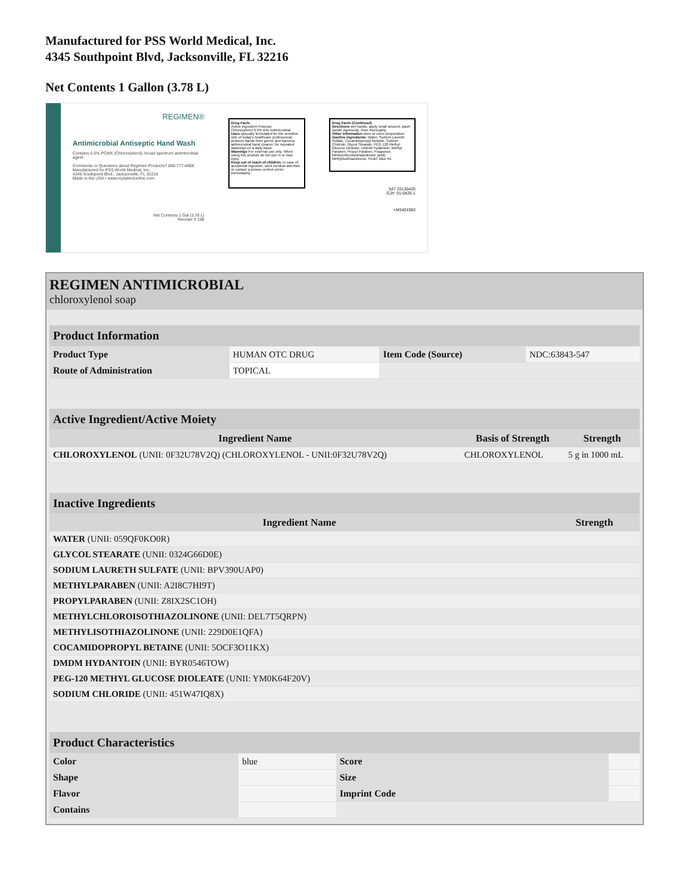Manufactured for PSS World Medical, Inc.
4345 Southpoint Blvd, Jacksonville, FL 32216
Net Contents 1 Gallon (3.78 L)
REGIMEN®
Antimicrobial Antiseptic Hand Wash
Contains 0.5% PCMX (Chloroxylenol), broad spectrum antimicrobial agent
Comments or Questions about Regimen Products? 800-777-4908
Manufactured for PSS World Medical, Inc.
4345 Southpoint Blvd., Jacksonville, FL 32216
Made in the USA • www.myselectonline.com
Net Contents 1 Gal (3.78 L)
Reorder # 198
Drug Facts
Active ingredient Purpose
Chloroxylenol 0.5% w/w Antimicrobial
Uses specially formulated for the sensitive skin of today's healthcare professional; protects hands from germs and bacteria; antimicrobial hand cleaner; for repeated washings on a daily basis
Warnings For external use only. When using this product do not use in or near eyes.
Keep out of reach of children. In case of accidental ingestion, seek medical attention or contact a poison control center immediately.
Drug Facts (Continued)
Directions wet hands, apply small amount, wash hands vigorously, rinse thoroughly.
Other information store at room temperature
Inactive ingredients: Water, Sodium Laureth Sulfate, Cocamidopropyl Betaine, Sodium Chloride, Glycol Stearate, PEG 120 Methyl Glucose Dioleate, DMDM Hydantoin, Methyl Paraben, Propyl Paraben, Fragrance, Methylchloroisothiazolinone (and) Methylisothiazolinone, FD&C Blue #1.
547 20130425
GJ#: 01-0425-1
+M3401983
REGIMEN ANTIMICROBIAL
chloroxylenol soap
| Product Information | | | |
| Product Type | HUMAN OTC DRUG | Item Code (Source) | NDC:63843-547 |
| Route of Administration | TOPICAL | | |
| Active Ingredient/Active Moiety | | |
| Ingredient Name | Basis of Strength | Strength |
| CHLOROXYLENOL (UNII: 0F32U78V2Q) (CHLOROXYLENOL - UNII:0F32U78V2Q) | CHLOROXYLENOL | 5 g in 1000 mL |
| Inactive Ingredients | |
| Ingredient Name | Strength |
| WATER (UNII: 059QF0KO0R) | |
| GLYCOL STEARATE (UNII: 0324G66D0E) | |
| SODIUM LAURETH SULFATE (UNII: BPV390UAP0) | |
| METHYLPARABEN (UNII: A2I8C7HI9T) | |
| PROPYLPARABEN (UNII: Z8IX2SC1OH) | |
| METHYLCHLOROISOTHIAZOLINONE (UNII: DEL7T5QRPN) | |
| METHYLISOTHIAZOLINONE (UNII: 229D0E1QFA) | |
| COCAMIDOPROPYL BETAINE (UNII: 5OCF3O11KX) | |
| DMDM HYDANTOIN (UNII: BYR0546TOW) | |
| PEG-120 METHYL GLUCOSE DIOLEATE (UNII: YM0K64F20V) | |
| SODIUM CHLORIDE (UNII: 451W47IQ8X) | |
| Product Characteristics | | | |
| Color | blue | Score | |
| Shape | | Size | |
| Flavor | | Imprint Code | |
| Contains | | | |